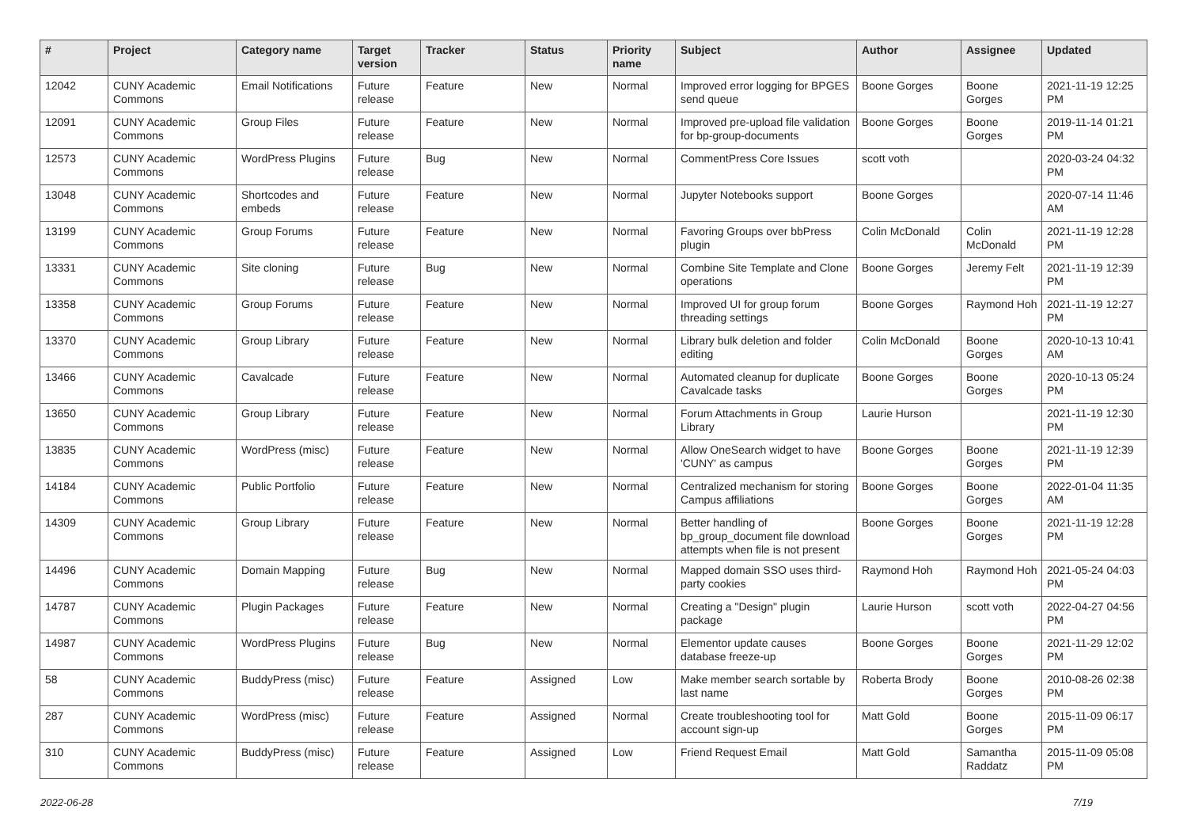| # | Project | Category name | Target version | Tracker | Status | Priority name | Subject | Author | Assignee | Updated |
| --- | --- | --- | --- | --- | --- | --- | --- | --- | --- | --- |
| 12042 | CUNY Academic Commons | Email Notifications | Future release | Feature | New | Normal | Improved error logging for BPGES send queue | Boone Gorges | Boone Gorges | 2021-11-19 12:25 PM |
| 12091 | CUNY Academic Commons | Group Files | Future release | Feature | New | Normal | Improved pre-upload file validation for bp-group-documents | Boone Gorges | Boone Gorges | 2019-11-14 01:21 PM |
| 12573 | CUNY Academic Commons | WordPress Plugins | Future release | Bug | New | Normal | CommentPress Core Issues | scott voth | | 2020-03-24 04:32 PM |
| 13048 | CUNY Academic Commons | Shortcodes and embeds | Future release | Feature | New | Normal | Jupyter Notebooks support | Boone Gorges | | 2020-07-14 11:46 AM |
| 13199 | CUNY Academic Commons | Group Forums | Future release | Feature | New | Normal | Favoring Groups over bbPress plugin | Colin McDonald | Colin McDonald | 2021-11-19 12:28 PM |
| 13331 | CUNY Academic Commons | Site cloning | Future release | Bug | New | Normal | Combine Site Template and Clone operations | Boone Gorges | Jeremy Felt | 2021-11-19 12:39 PM |
| 13358 | CUNY Academic Commons | Group Forums | Future release | Feature | New | Normal | Improved UI for group forum threading settings | Boone Gorges | Raymond Hoh | 2021-11-19 12:27 PM |
| 13370 | CUNY Academic Commons | Group Library | Future release | Feature | New | Normal | Library bulk deletion and folder editing | Colin McDonald | Boone Gorges | 2020-10-13 10:41 AM |
| 13466 | CUNY Academic Commons | Cavalcade | Future release | Feature | New | Normal | Automated cleanup for duplicate Cavalcade tasks | Boone Gorges | Boone Gorges | 2020-10-13 05:24 PM |
| 13650 | CUNY Academic Commons | Group Library | Future release | Feature | New | Normal | Forum Attachments in Group Library | Laurie Hurson | | 2021-11-19 12:30 PM |
| 13835 | CUNY Academic Commons | WordPress (misc) | Future release | Feature | New | Normal | Allow OneSearch widget to have 'CUNY' as campus | Boone Gorges | Boone Gorges | 2021-11-19 12:39 PM |
| 14184 | CUNY Academic Commons | Public Portfolio | Future release | Feature | New | Normal | Centralized mechanism for storing Campus affiliations | Boone Gorges | Boone Gorges | 2022-01-04 11:35 AM |
| 14309 | CUNY Academic Commons | Group Library | Future release | Feature | New | Normal | Better handling of bp_group_document file download attempts when file is not present | Boone Gorges | Boone Gorges | 2021-11-19 12:28 PM |
| 14496 | CUNY Academic Commons | Domain Mapping | Future release | Bug | New | Normal | Mapped domain SSO uses third-party cookies | Raymond Hoh | Raymond Hoh | 2021-05-24 04:03 PM |
| 14787 | CUNY Academic Commons | Plugin Packages | Future release | Feature | New | Normal | Creating a "Design" plugin package | Laurie Hurson | scott voth | 2022-04-27 04:56 PM |
| 14987 | CUNY Academic Commons | WordPress Plugins | Future release | Bug | New | Normal | Elementor update causes database freeze-up | Boone Gorges | Boone Gorges | 2021-11-29 12:02 PM |
| 58 | CUNY Academic Commons | BuddyPress (misc) | Future release | Feature | Assigned | Low | Make member search sortable by last name | Roberta Brody | Boone Gorges | 2010-08-26 02:38 PM |
| 287 | CUNY Academic Commons | WordPress (misc) | Future release | Feature | Assigned | Normal | Create troubleshooting tool for account sign-up | Matt Gold | Boone Gorges | 2015-11-09 06:17 PM |
| 310 | CUNY Academic Commons | BuddyPress (misc) | Future release | Feature | Assigned | Low | Friend Request Email | Matt Gold | Samantha Raddatz | 2015-11-09 05:08 PM |
2022-06-28 7/19